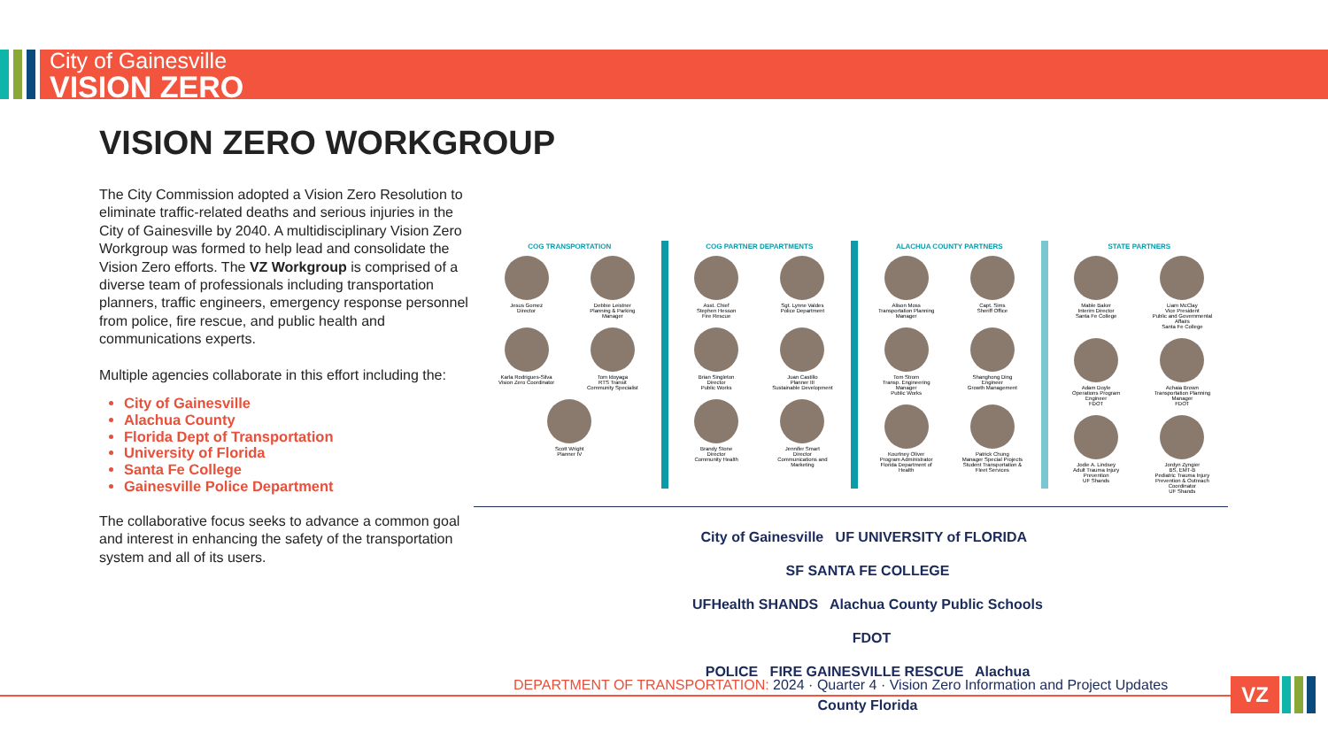City of Gainesville
VISION ZERO
VISION ZERO WORKGROUP
The City Commission adopted a Vision Zero Resolution to eliminate traffic-related deaths and serious injuries in the City of Gainesville by 2040. A multidisciplinary Vision Zero Workgroup was formed to help lead and consolidate the Vision Zero efforts. The VZ Workgroup is comprised of a diverse team of professionals including transportation planners, traffic engineers, emergency response personnel from police, fire rescue, and public health and communications experts.
Multiple agencies collaborate in this effort including the:
City of Gainesville
Alachua County
Florida Dept of Transportation
University of Florida
Santa Fe College
Gainesville Police Department
The collaborative focus seeks to advance a common goal and interest in enhancing the safety of the transportation system and all of its users.
COG TRANSPORTATION
Jesus Gomez
Director
Debbie Leistner
Planning & Parking Manager
Karla Rodrigues-Silva
Vision Zero Coordinator
Tom Idoyaga
RTS Transit
Community Specialist
Scott Wright
Planner IV
COG PARTNER DEPARTMENTS
Asst. Chief
Stephen Hesson
Fire Rescue
Sgt. Lynne Valdes
Police Department
Brian Singleton
Director
Public Works
Juan Castillo
Planner III
Sustainable Development
Brandy Stone
Director
Community Health
Jennifer Smart
Director
Communications and Marketing
ALACHUA COUNTY PARTNERS
Alison Moss
Transportation Planning Manager
Capt. Sims
Sheriff Office
Tom Strom
Transp. Engineering Manager
Public Works
Shanghong Ding
Engineer
Growth Management
Kourtney Oliver
Program Administrator
Florida Department of Health
Patrick Chung
Manager Special Projects
Student Transportation & Fleet Services
STATE PARTNERS
Mable Baker
Interim Director
Santa Fe College
Liam McClay
Vice President
Public and Governmental Affairs
Santa Fe College
Adam Doyle
Operations Program Engineer
FDOT
Achaia Brown
Transportation Planning Manager
FDOT
Jodie A. Lindsey
Adult Trauma Injury Prevention
UF Shands
Jordyn Zyngier
BS, EMT-B
Pediatric Trauma Injury Prevention & Outreach Coordinator
UF Shands
City of Gainesville UF UNIVERSITY of FLORIDA SF SANTA FE COLLEGE
UFHealth SHANDS Alachua County Public Schools FDOT
POLICE FIRE GAINESVILLE RESCUE Alachua County Florida
DEPARTMENT OF TRANSPORTATION: 2024 · Quarter 4 · Vision Zero Information and Project Updates
VZ